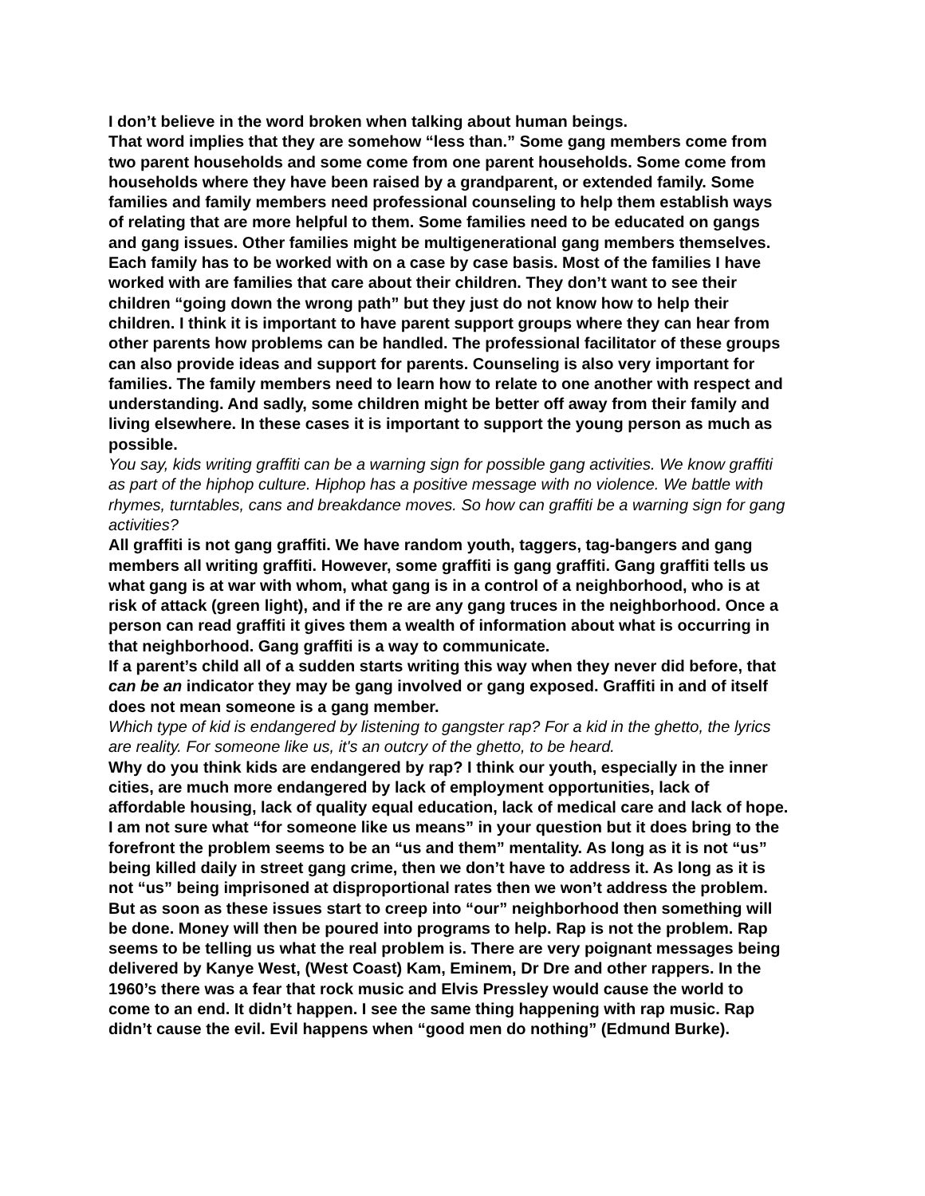I don’t believe in the word broken when talking about human beings.
That word implies that they are somehow “less than.” Some gang members come from two parent households and some come from one parent households. Some come from households where they have been raised by a grandparent, or extended family. Some families and family members need professional counseling to help them establish ways of relating that are more helpful to them. Some families need to be educated on gangs and gang issues. Other families might be multigenerational gang members themselves. Each family has to be worked with on a case by case basis. Most of the families I have worked with are families that care about their children. They don’t want to see their children “going down the wrong path” but they just do not know how to help their children. I think it is important to have parent support groups where they can hear from other parents how problems can be handled. The professional facilitator of these groups can also provide ideas and support for parents. Counseling is also very important for families. The family members need to learn how to relate to one another with respect and understanding. And sadly, some children might be better off away from their family and living elsewhere. In these cases it is important to support the young person as much as possible.
You say, kids writing graffiti can be a warning sign for possible gang activities. We know graffiti as part of the hiphop culture. Hiphop has a positive message with no violence. We battle with rhymes, turntables, cans and breakdance moves. So how can graffiti be a warning sign for gang activities?
All graffiti is not gang graffiti. We have random youth, taggers, tag-bangers and gang members all writing graffiti. However, some graffiti is gang graffiti. Gang graffiti tells us what gang is at war with whom, what gang is in a control of a neighborhood, who is at risk of attack (green light), and if the re are any gang truces in the neighborhood. Once a person can read graffiti it gives them a wealth of information about what is occurring in that neighborhood. Gang graffiti is a way to communicate.
If a parent’s child all of a sudden starts writing this way when they never did before, that can be an indicator they may be gang involved or gang exposed. Graffiti in and of itself does not mean someone is a gang member.
Which type of kid is endangered by listening to gangster rap? For a kid in the ghetto, the lyrics are reality. For someone like us, it's an outcry of the ghetto, to be heard.
Why do you think kids are endangered by rap? I think our youth, especially in the inner cities, are much more endangered by lack of employment opportunities, lack of affordable housing, lack of quality equal education, lack of medical care and lack of hope. I am not sure what “for someone like us means” in your question but it does bring to the forefront the problem seems to be an “us and them” mentality. As long as it is not “us” being killed daily in street gang crime, then we don’t have to address it. As long as it is not “us” being imprisoned at disproportional rates then we won’t address the problem. But as soon as these issues start to creep into “our” neighborhood then something will be done. Money will then be poured into programs to help. Rap is not the problem. Rap seems to be telling us what the real problem is. There are very poignant messages being delivered by Kanye West, (West Coast) Kam, Eminem, Dr Dre and other rappers. In the 1960’s there was a fear that rock music and Elvis Pressley would cause the world to come to an end. It didn’t happen. I see the same thing happening with rap music. Rap didn’t cause the evil. Evil happens when “good men do nothing” (Edmund Burke).